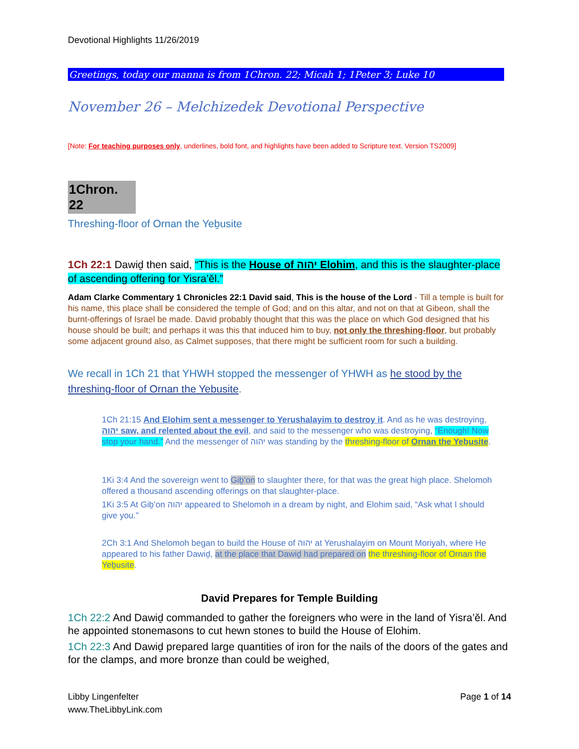Devotional Highlights 11/26/2019
Greetings, today our manna is from 1Chron. 22; Micah 1; 1Peter 3; Luke 10
November 26 – Melchizedek Devotional Perspective
[Note: For teaching purposes only, underlines, bold font, and highlights have been added to Scripture text. Version TS2009]
1Chron. 22
Threshing-floor of Ornan the Yeḇusite
1Ch 22:1 Dawiḏ then said, “This is the House of יהוה Elohim, and this is the slaughter-place of ascending offering for Yisra’ěl.”
Adam Clarke Commentary 1 Chronicles 22:1 David said, This is the house of the Lord - Till a temple is built for his name, this place shall be considered the temple of God; and on this altar, and not on that at Gibeon, shall the burnt-offerings of Israel be made. David probably thought that this was the place on which God designed that his house should be built; and perhaps it was this that induced him to buy, not only the threshing-floor, but probably some adjacent ground also, as Calmet supposes, that there might be sufficient room for such a building.
We recall in 1Ch 21 that YHWH stopped the messenger of YHWH as he stood by the threshing-floor of Ornan the Yebusite.
1Ch 21:15 And Elohim sent a messenger to Yerushalayim to destroy it. And as he was destroying, יהוה saw, and relented about the evil, and said to the messenger who was destroying, “Enough! Now stop your hand.” And the messenger of יהוה was standing by the threshing-floor of Ornan the Yeḇusite.
1Ki 3:4 And the sovereign went to Giḇ’on to slaughter there, for that was the great high place. Shelomoh offered a thousand ascending offerings on that slaughter-place.
1Ki 3:5 At Giḇ’on יהוה appeared to Shelomoh in a dream by night, and Elohim said, “Ask what I should give you.”
2Ch 3:1 And Shelomoh began to build the House of יהוה at Yerushalayim on Mount Moriyah, where He appeared to his father Dawiḏ, at the place that Dawiḏ had prepared on the threshing-floor of Ornan the Yeḇusite.
David Prepares for Temple Building
1Ch 22:2 And Dawiḏ commanded to gather the foreigners who were in the land of Yisra’ěl. And he appointed stonemasons to cut hewn stones to build the House of Elohim.
1Ch 22:3 And Dawiḏ prepared large quantities of iron for the nails of the doors of the gates and for the clamps, and more bronze than could be weighed,
Libby Lingenfelter Page 1 of 14
www.TheLibbyLink.com